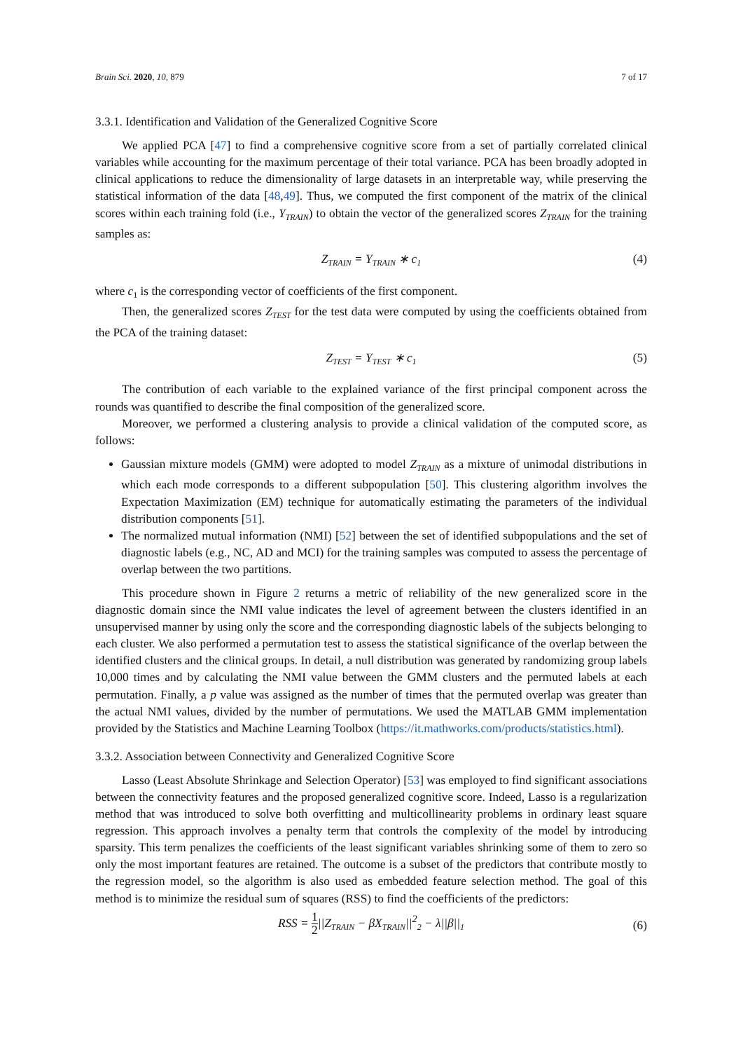Brain Sci. 2020, 10, 879 7 of 17
3.3.1. Identification and Validation of the Generalized Cognitive Score
We applied PCA [47] to find a comprehensive cognitive score from a set of partially correlated clinical variables while accounting for the maximum percentage of their total variance. PCA has been broadly adopted in clinical applications to reduce the dimensionality of large datasets in an interpretable way, while preserving the statistical information of the data [48,49]. Thus, we computed the first component of the matrix of the clinical scores within each training fold (i.e., Y<sub>TRAIN</sub>) to obtain the vector of the generalized scores Z<sub>TRAIN</sub> for the training samples as:
Z<sub>TRAIN</sub> = Y<sub>TRAIN</sub> ∗ c<sub>1</sub> (4)
where c<sub>1</sub> is the corresponding vector of coefficients of the first component.
Then, the generalized scores Z<sub>TEST</sub> for the test data were computed by using the coefficients obtained from the PCA of the training dataset:
Z<sub>TEST</sub> = Y<sub>TEST</sub> ∗ c<sub>1</sub> (5)
The contribution of each variable to the explained variance of the first principal component across the rounds was quantified to describe the final composition of the generalized score.
Moreover, we performed a clustering analysis to provide a clinical validation of the computed score, as follows:
Gaussian mixture models (GMM) were adopted to model Z<sub>TRAIN</sub> as a mixture of unimodal distributions in which each mode corresponds to a different subpopulation [50]. This clustering algorithm involves the Expectation Maximization (EM) technique for automatically estimating the parameters of the individual distribution components [51].
The normalized mutual information (NMI) [52] between the set of identified subpopulations and the set of diagnostic labels (e.g., NC, AD and MCI) for the training samples was computed to assess the percentage of overlap between the two partitions.
This procedure shown in Figure 2 returns a metric of reliability of the new generalized score in the diagnostic domain since the NMI value indicates the level of agreement between the clusters identified in an unsupervised manner by using only the score and the corresponding diagnostic labels of the subjects belonging to each cluster. We also performed a permutation test to assess the statistical significance of the overlap between the identified clusters and the clinical groups. In detail, a null distribution was generated by randomizing group labels 10,000 times and by calculating the NMI value between the GMM clusters and the permuted labels at each permutation. Finally, a p value was assigned as the number of times that the permuted overlap was greater than the actual NMI values, divided by the number of permutations. We used the MATLAB GMM implementation provided by the Statistics and Machine Learning Toolbox (https://it.mathworks.com/products/statistics.html).
3.3.2. Association between Connectivity and Generalized Cognitive Score
Lasso (Least Absolute Shrinkage and Selection Operator) [53] was employed to find significant associations between the connectivity features and the proposed generalized cognitive score. Indeed, Lasso is a regularization method that was introduced to solve both overfitting and multicollinearity problems in ordinary least square regression. This approach involves a penalty term that controls the complexity of the model by introducing sparsity. This term penalizes the coefficients of the least significant variables shrinking some of them to zero so only the most important features are retained. The outcome is a subset of the predictors that contribute mostly to the regression model, so the algorithm is also used as embedded feature selection method. The goal of this method is to minimize the residual sum of squares (RSS) to find the coefficients of the predictors:
RSS = 1 2||Z<sub>TRAIN</sub> − βX<sub>TRAIN</sub>||<sup>2</sup><sub>2</sub> − λ||β||<sub>1</sub>
(6)